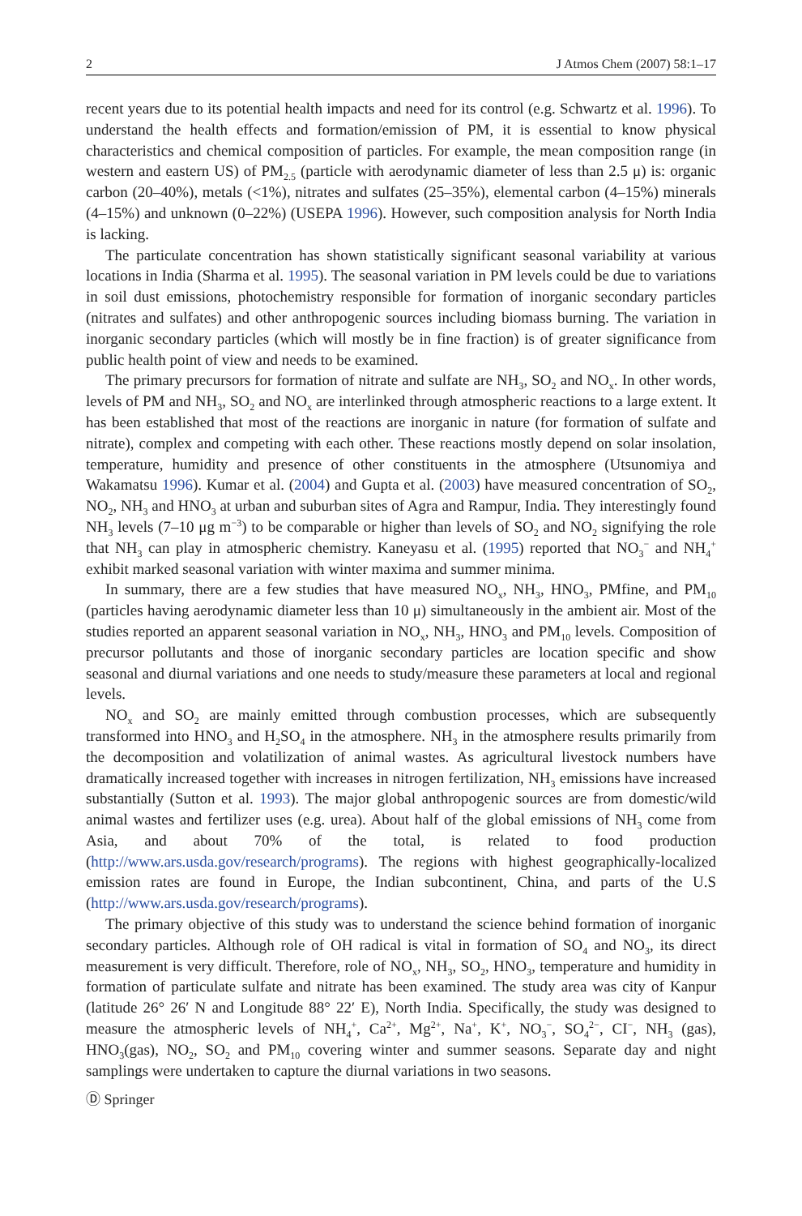2 J Atmos Chem (2007) 58:1–17
recent years due to its potential health impacts and need for its control (e.g. Schwartz et al. 1996). To understand the health effects and formation/emission of PM, it is essential to know physical characteristics and chemical composition of particles. For example, the mean composition range (in western and eastern US) of PM<sub>2.5</sub> (particle with aerodynamic diameter of less than 2.5 μ) is: organic carbon (20–40%), metals (<1%), nitrates and sulfates (25–35%), elemental carbon (4–15%) minerals (4–15%) and unknown (0–22%) (USEPA 1996). However, such composition analysis for North India is lacking.
The particulate concentration has shown statistically significant seasonal variability at various locations in India (Sharma et al. 1995). The seasonal variation in PM levels could be due to variations in soil dust emissions, photochemistry responsible for formation of inorganic secondary particles (nitrates and sulfates) and other anthropogenic sources including biomass burning. The variation in inorganic secondary particles (which will mostly be in fine fraction) is of greater significance from public health point of view and needs to be examined.
The primary precursors for formation of nitrate and sulfate are NH<sub>3</sub>, SO<sub>2</sub> and NO<sub>x</sub>. In other words, levels of PM and NH<sub>3</sub>, SO<sub>2</sub> and NO<sub>x</sub> are interlinked through atmospheric reactions to a large extent. It has been established that most of the reactions are inorganic in nature (for formation of sulfate and nitrate), complex and competing with each other. These reactions mostly depend on solar insolation, temperature, humidity and presence of other constituents in the atmosphere (Utsunomiya and Wakamatsu 1996). Kumar et al. (2004) and Gupta et al. (2003) have measured concentration of SO<sub>2</sub>, NO<sub>2</sub>, NH<sub>3</sub> and HNO<sub>3</sub> at urban and suburban sites of Agra and Rampur, India. They interestingly found NH<sub>3</sub> levels (7–10 μg m<sup>−3</sup>) to be comparable or higher than levels of SO<sub>2</sub> and NO<sub>2</sub> signifying the role that NH<sub>3</sub> can play in atmospheric chemistry. Kaneyasu et al. (1995) reported that NO<sub>3</sub><sup>−</sup> and NH<sub>4</sub><sup>+</sup> exhibit marked seasonal variation with winter maxima and summer minima.
In summary, there are a few studies that have measured NO<sub>x</sub>, NH<sub>3</sub>, HNO<sub>3</sub>, PMfine, and PM<sub>10</sub> (particles having aerodynamic diameter less than 10 μ) simultaneously in the ambient air. Most of the studies reported an apparent seasonal variation in NO<sub>x</sub>, NH<sub>3</sub>, HNO<sub>3</sub> and PM<sub>10</sub> levels. Composition of precursor pollutants and those of inorganic secondary particles are location specific and show seasonal and diurnal variations and one needs to study/measure these parameters at local and regional levels.
NO<sub>x</sub> and SO<sub>2</sub> are mainly emitted through combustion processes, which are subsequently transformed into HNO<sub>3</sub> and H<sub>2</sub>SO<sub>4</sub> in the atmosphere. NH<sub>3</sub> in the atmosphere results primarily from the decomposition and volatilization of animal wastes. As agricultural livestock numbers have dramatically increased together with increases in nitrogen fertilization, NH<sub>3</sub> emissions have increased substantially (Sutton et al. 1993). The major global anthropogenic sources are from domestic/wild animal wastes and fertilizer uses (e.g. urea). About half of the global emissions of NH<sub>3</sub> come from Asia, and about 70% of the total, is related to food production (http://www.ars.usda.gov/research/programs). The regions with highest geographically-localized emission rates are found in Europe, the Indian subcontinent, China, and parts of the U.S (http://www.ars.usda.gov/research/programs).
The primary objective of this study was to understand the science behind formation of inorganic secondary particles. Although role of OH radical is vital in formation of SO<sub>4</sub> and NO<sub>3</sub>, its direct measurement is very difficult. Therefore, role of NO<sub>x</sub>, NH<sub>3</sub>, SO<sub>2</sub>, HNO<sub>3</sub>, temperature and humidity in formation of particulate sulfate and nitrate has been examined. The study area was city of Kanpur (latitude 26° 26′ N and Longitude 88° 22′ E), North India. Specifically, the study was designed to measure the atmospheric levels of NH<sub>4</sub><sup>+</sup>, Ca<sup>2+</sup>, Mg<sup>2+</sup>, Na<sup>+</sup>, K<sup>+</sup>, NO<sub>3</sub><sup>−</sup>, SO<sub>4</sub><sup>2−</sup>, CI<sup>−</sup>, NH<sub>3</sub> (gas), HNO<sub>3</sub>(gas), NO<sub>2</sub>, SO<sub>2</sub> and PM<sub>10</sub> covering winter and summer seasons. Separate day and night samplings were undertaken to capture the diurnal variations in two seasons.
Ⓓ Springer